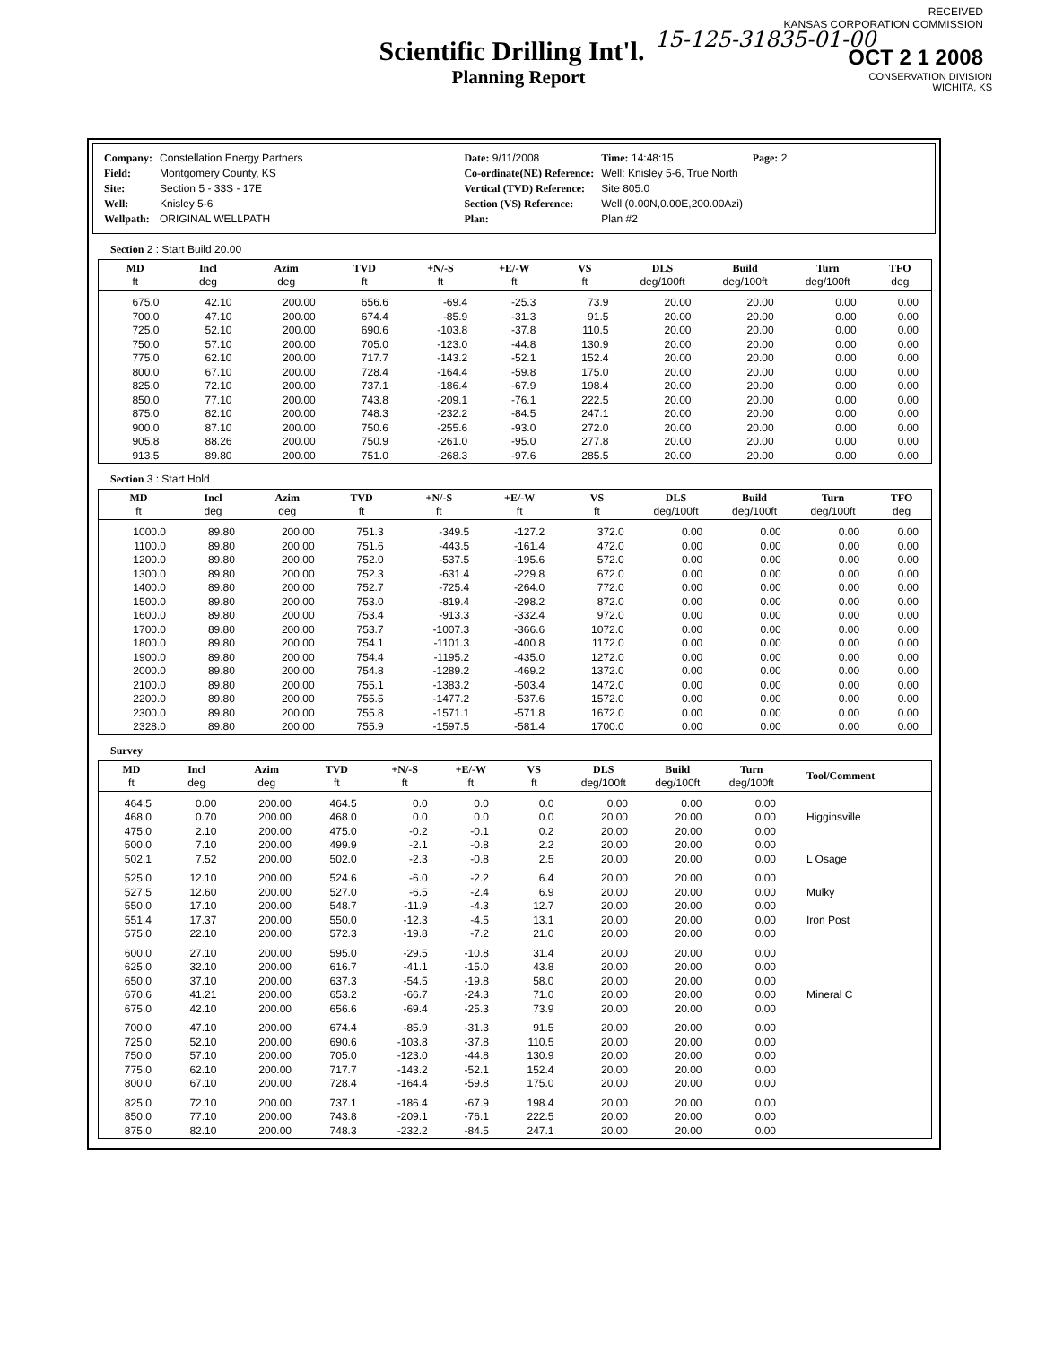RECEIVED
KANSAS CORPORATION COMMISSION
15-125-31835-01-00
OCT 2 1 2008
Scientific Drilling Int'l.
Planning Report
CONSERVATION DIVISION
WICHITA, KS
| Company: | Constellation Energy Partners |
| Field: | Montgomery County, KS |
| Site: | Section 5 - 33S - 17E |
| Well: | Knisley 5-6 |
| Wellpath: | ORIGINAL WELLPATH |
| Date: 9/11/2008 | Time: 14:48:15 | Page: 2 |
| Co-ordinate(NE) Reference: | Well: Knisley 5-6, True North | |
| Vertical (TVD) Reference: | Site 805.0 | |
| Section (VS) Reference: | Well (0.00N,0.00E,200.00Azi) | |
| Plan: | Plan #2 | |
Section 2 : Start Build 20.00
| MD ft | Incl deg | Azim deg | TVD ft | +N/-S ft | +E/-W ft | VS ft | DLS deg/100ft | Build deg/100ft | Turn deg/100ft | TFO deg |
| --- | --- | --- | --- | --- | --- | --- | --- | --- | --- | --- |
| 675.0 | 42.10 | 200.00 | 656.6 | -69.4 | -25.3 | 73.9 | 20.00 | 20.00 | 0.00 | 0.00 |
| 700.0 | 47.10 | 200.00 | 674.4 | -85.9 | -31.3 | 91.5 | 20.00 | 20.00 | 0.00 | 0.00 |
| 725.0 | 52.10 | 200.00 | 690.6 | -103.8 | -37.8 | 110.5 | 20.00 | 20.00 | 0.00 | 0.00 |
| 750.0 | 57.10 | 200.00 | 705.0 | -123.0 | -44.8 | 130.9 | 20.00 | 20.00 | 0.00 | 0.00 |
| 775.0 | 62.10 | 200.00 | 717.7 | -143.2 | -52.1 | 152.4 | 20.00 | 20.00 | 0.00 | 0.00 |
| 800.0 | 67.10 | 200.00 | 728.4 | -164.4 | -59.8 | 175.0 | 20.00 | 20.00 | 0.00 | 0.00 |
| 825.0 | 72.10 | 200.00 | 737.1 | -186.4 | -67.9 | 198.4 | 20.00 | 20.00 | 0.00 | 0.00 |
| 850.0 | 77.10 | 200.00 | 743.8 | -209.1 | -76.1 | 222.5 | 20.00 | 20.00 | 0.00 | 0.00 |
| 875.0 | 82.10 | 200.00 | 748.3 | -232.2 | -84.5 | 247.1 | 20.00 | 20.00 | 0.00 | 0.00 |
| 900.0 | 87.10 | 200.00 | 750.6 | -255.6 | -93.0 | 272.0 | 20.00 | 20.00 | 0.00 | 0.00 |
| 905.8 | 88.26 | 200.00 | 750.9 | -261.0 | -95.0 | 277.8 | 20.00 | 20.00 | 0.00 | 0.00 |
| 913.5 | 89.80 | 200.00 | 751.0 | -268.3 | -97.6 | 285.5 | 20.00 | 20.00 | 0.00 | 0.00 |
Section 3 : Start Hold
| MD ft | Incl deg | Azim deg | TVD ft | +N/-S ft | +E/-W ft | VS ft | DLS deg/100ft | Build deg/100ft | Turn deg/100ft | TFO deg |
| --- | --- | --- | --- | --- | --- | --- | --- | --- | --- | --- |
| 1000.0 | 89.80 | 200.00 | 751.3 | -349.5 | -127.2 | 372.0 | 0.00 | 0.00 | 0.00 | 0.00 |
| 1100.0 | 89.80 | 200.00 | 751.6 | -443.5 | -161.4 | 472.0 | 0.00 | 0.00 | 0.00 | 0.00 |
| 1200.0 | 89.80 | 200.00 | 752.0 | -537.5 | -195.6 | 572.0 | 0.00 | 0.00 | 0.00 | 0.00 |
| 1300.0 | 89.80 | 200.00 | 752.3 | -631.4 | -229.8 | 672.0 | 0.00 | 0.00 | 0.00 | 0.00 |
| 1400.0 | 89.80 | 200.00 | 752.7 | -725.4 | -264.0 | 772.0 | 0.00 | 0.00 | 0.00 | 0.00 |
| 1500.0 | 89.80 | 200.00 | 753.0 | -819.4 | -298.2 | 872.0 | 0.00 | 0.00 | 0.00 | 0.00 |
| 1600.0 | 89.80 | 200.00 | 753.4 | -913.3 | -332.4 | 972.0 | 0.00 | 0.00 | 0.00 | 0.00 |
| 1700.0 | 89.80 | 200.00 | 753.7 | -1007.3 | -366.6 | 1072.0 | 0.00 | 0.00 | 0.00 | 0.00 |
| 1800.0 | 89.80 | 200.00 | 754.1 | -1101.3 | -400.8 | 1172.0 | 0.00 | 0.00 | 0.00 | 0.00 |
| 1900.0 | 89.80 | 200.00 | 754.4 | -1195.2 | -435.0 | 1272.0 | 0.00 | 0.00 | 0.00 | 0.00 |
| 2000.0 | 89.80 | 200.00 | 754.8 | -1289.2 | -469.2 | 1372.0 | 0.00 | 0.00 | 0.00 | 0.00 |
| 2100.0 | 89.80 | 200.00 | 755.1 | -1383.2 | -503.4 | 1472.0 | 0.00 | 0.00 | 0.00 | 0.00 |
| 2200.0 | 89.80 | 200.00 | 755.5 | -1477.2 | -537.6 | 1572.0 | 0.00 | 0.00 | 0.00 | 0.00 |
| 2300.0 | 89.80 | 200.00 | 755.8 | -1571.1 | -571.8 | 1672.0 | 0.00 | 0.00 | 0.00 | 0.00 |
| 2328.0 | 89.80 | 200.00 | 755.9 | -1597.5 | -581.4 | 1700.0 | 0.00 | 0.00 | 0.00 | 0.00 |
Survey
| MD ft | Incl deg | Azim deg | TVD ft | +N/-S ft | +E/-W ft | VS ft | DLS deg/100ft | Build deg/100ft | Turn deg/100ft | Tool/Comment |
| --- | --- | --- | --- | --- | --- | --- | --- | --- | --- | --- |
| 464.5 | 0.00 | 200.00 | 464.5 | 0.0 | 0.0 | 0.0 | 0.00 | 0.00 | 0.00 | |
| 468.0 | 0.70 | 200.00 | 468.0 | 0.0 | 0.0 | 0.0 | 20.00 | 20.00 | 0.00 | Higginsville |
| 475.0 | 2.10 | 200.00 | 475.0 | -0.2 | -0.1 | 0.2 | 20.00 | 20.00 | 0.00 | |
| 500.0 | 7.10 | 200.00 | 499.9 | -2.1 | -0.8 | 2.2 | 20.00 | 20.00 | 0.00 | |
| 502.1 | 7.52 | 200.00 | 502.0 | -2.3 | -0.8 | 2.5 | 20.00 | 20.00 | 0.00 | L Osage |
| 525.0 | 12.10 | 200.00 | 524.6 | -6.0 | -2.2 | 6.4 | 20.00 | 20.00 | 0.00 | |
| 527.5 | 12.60 | 200.00 | 527.0 | -6.5 | -2.4 | 6.9 | 20.00 | 20.00 | 0.00 | Mulky |
| 550.0 | 17.10 | 200.00 | 548.7 | -11.9 | -4.3 | 12.7 | 20.00 | 20.00 | 0.00 | |
| 551.4 | 17.37 | 200.00 | 550.0 | -12.3 | -4.5 | 13.1 | 20.00 | 20.00 | 0.00 | Iron Post |
| 575.0 | 22.10 | 200.00 | 572.3 | -19.8 | -7.2 | 21.0 | 20.00 | 20.00 | 0.00 | |
| 600.0 | 27.10 | 200.00 | 595.0 | -29.5 | -10.8 | 31.4 | 20.00 | 20.00 | 0.00 | |
| 625.0 | 32.10 | 200.00 | 616.7 | -41.1 | -15.0 | 43.8 | 20.00 | 20.00 | 0.00 | |
| 650.0 | 37.10 | 200.00 | 637.3 | -54.5 | -19.8 | 58.0 | 20.00 | 20.00 | 0.00 | |
| 670.6 | 41.21 | 200.00 | 653.2 | -66.7 | -24.3 | 71.0 | 20.00 | 20.00 | 0.00 | Mineral C |
| 675.0 | 42.10 | 200.00 | 656.6 | -69.4 | -25.3 | 73.9 | 20.00 | 20.00 | 0.00 | |
| 700.0 | 47.10 | 200.00 | 674.4 | -85.9 | -31.3 | 91.5 | 20.00 | 20.00 | 0.00 | |
| 725.0 | 52.10 | 200.00 | 690.6 | -103.8 | -37.8 | 110.5 | 20.00 | 20.00 | 0.00 | |
| 750.0 | 57.10 | 200.00 | 705.0 | -123.0 | -44.8 | 130.9 | 20.00 | 20.00 | 0.00 | |
| 775.0 | 62.10 | 200.00 | 717.7 | -143.2 | -52.1 | 152.4 | 20.00 | 20.00 | 0.00 | |
| 800.0 | 67.10 | 200.00 | 728.4 | -164.4 | -59.8 | 175.0 | 20.00 | 20.00 | 0.00 | |
| 825.0 | 72.10 | 200.00 | 737.1 | -186.4 | -67.9 | 198.4 | 20.00 | 20.00 | 0.00 | |
| 850.0 | 77.10 | 200.00 | 743.8 | -209.1 | -76.1 | 222.5 | 20.00 | 20.00 | 0.00 | |
| 875.0 | 82.10 | 200.00 | 748.3 | -232.2 | -84.5 | 247.1 | 20.00 | 20.00 | 0.00 | |